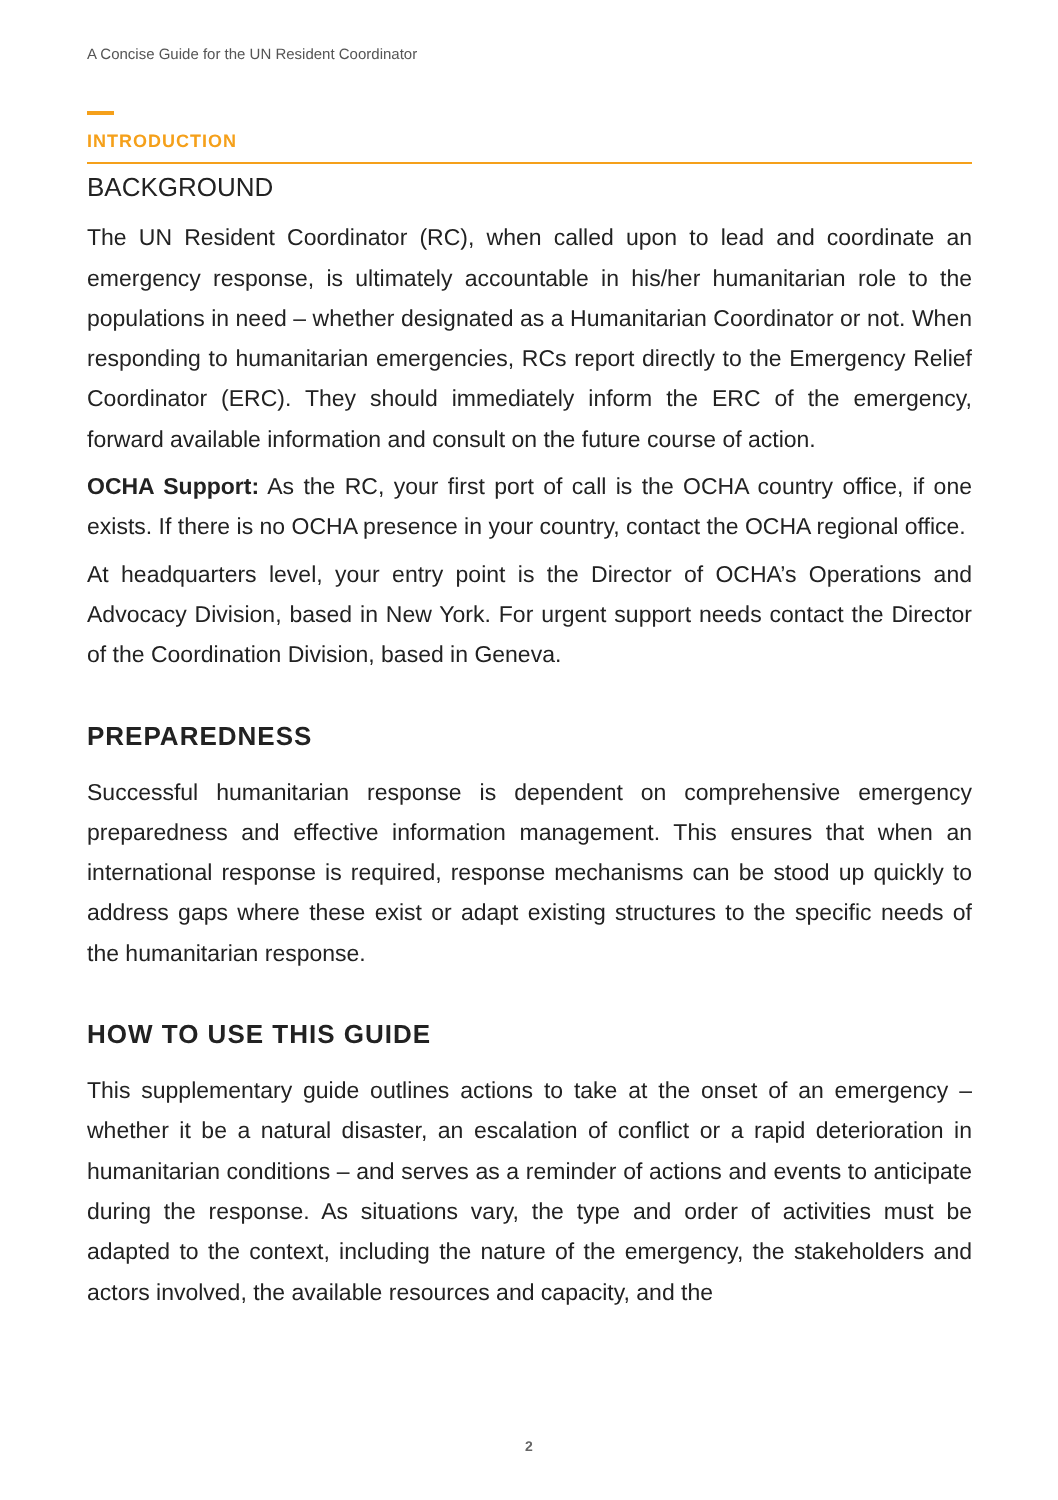A Concise Guide for the UN Resident Coordinator
INTRODUCTION
BACKGROUND
The UN Resident Coordinator (RC), when called upon to lead and coordinate an emergency response, is ultimately accountable in his/her humanitarian role to the populations in need – whether designated as a Humanitarian Coordinator or not. When responding to humanitarian emergencies, RCs report directly to the Emergency Relief Coordinator (ERC). They should immediately inform the ERC of the emergency, forward available information and consult on the future course of action.
OCHA Support: As the RC, your first port of call is the OCHA country office, if one exists. If there is no OCHA presence in your country, contact the OCHA regional office.
At headquarters level, your entry point is the Director of OCHA’s Operations and Advocacy Division, based in New York. For urgent support needs contact the Director of the Coordination Division, based in Geneva.
PREPAREDNESS
Successful humanitarian response is dependent on comprehensive emergency preparedness and effective information management. This ensures that when an international response is required, response mechanisms can be stood up quickly to address gaps where these exist or adapt existing structures to the specific needs of the humanitarian response.
HOW TO USE THIS GUIDE
This supplementary guide outlines actions to take at the onset of an emergency – whether it be a natural disaster, an escalation of conflict or a rapid deterioration in humanitarian conditions – and serves as a reminder of actions and events to anticipate during the response. As situations vary, the type and order of activities must be adapted to the context, including the nature of the emergency, the stakeholders and actors involved, the available resources and capacity, and the
2